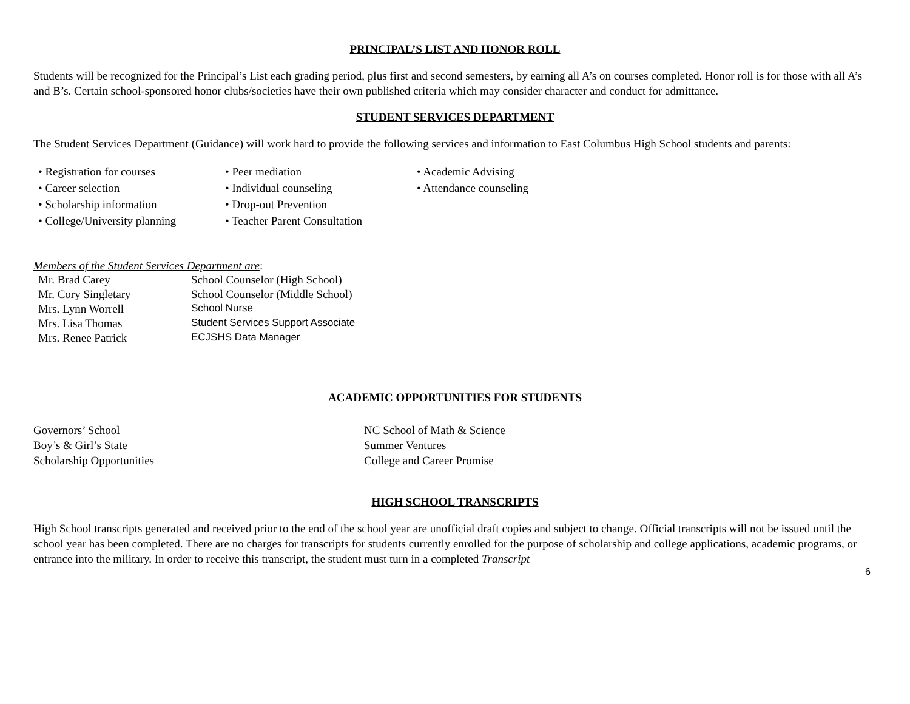PRINCIPAL’S LIST AND HONOR ROLL
Students will be recognized for the Principal’s List each grading period, plus first and second semesters, by earning all A’s on courses completed. Honor roll is for those with all A’s and B’s. Certain school-sponsored honor clubs/societies have their own published criteria which may consider character and conduct for admittance.
STUDENT SERVICES DEPARTMENT
The Student Services Department (Guidance) will work hard to provide the following services and information to East Columbus High School students and parents:
• Registration for courses
• Career selection
• Scholarship information
• College/University planning
• Peer mediation
• Individual counseling
• Drop-out Prevention
• Teacher Parent Consultation
• Academic Advising
• Attendance counseling
Members of the Student Services Department are:
| Mr. Brad Carey | School Counselor (High School) |
| Mr. Cory Singletary | School Counselor (Middle School) |
| Mrs. Lynn Worrell | School Nurse |
| Mrs. Lisa Thomas | Student Services Support Associate |
| Mrs. Renee Patrick | ECJSHS Data Manager |
ACADEMIC OPPORTUNITIES FOR STUDENTS
Governors’ School
Boy’s & Girl’s State
Scholarship Opportunities
NC School of Math & Science
Summer Ventures
College and Career Promise
HIGH SCHOOL TRANSCRIPTS
High School transcripts generated and received prior to the end of the school year are unofficial draft copies and subject to change. Official transcripts will not be issued until the school year has been completed. There are no charges for transcripts for students currently enrolled for the purpose of scholarship and college applications, academic programs, or entrance into the military. In order to receive this transcript, the student must turn in a completed Transcript
6